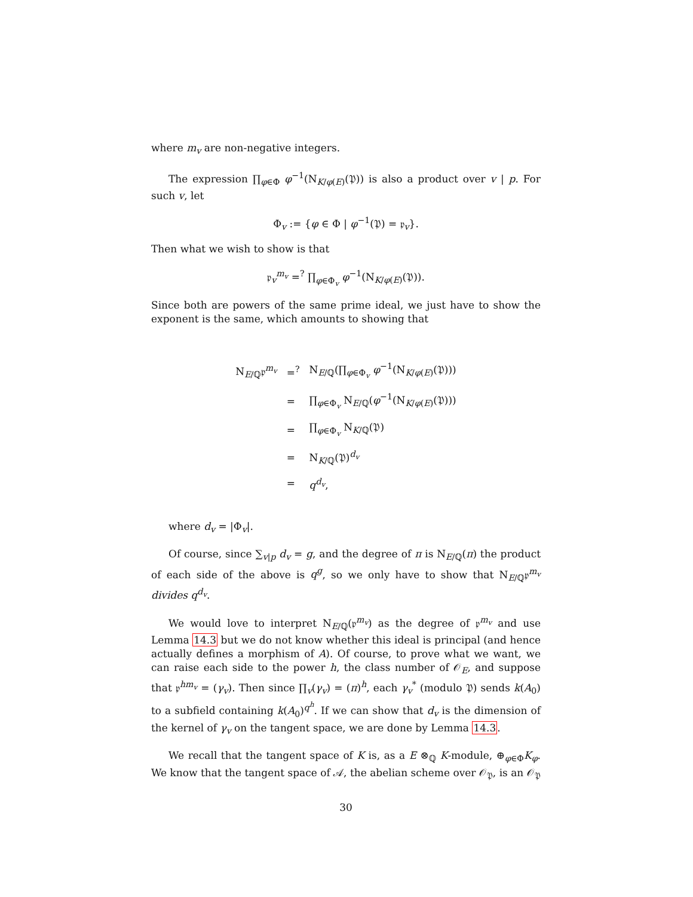where m<sub>v</sub> are non-negative integers.
The expression ∏<sub>φ∈Φ</sub> φ<sup>−1</sup>(N<sub>K/φ(E)</sub>(𝔓)) is also a product over v | p. For such v, let
Φ<sub>v</sub> := {φ ∈ Φ | φ<sup>−1</sup>(𝔓) = 𝔭<sub>v</sub>}.
Then what we wish to show is that
𝔭<sub>v</sub><sup>m<sub>v</sub></sup> =<sup>?</sup> ∏<sub>φ∈Φ<sub>v</sub></sub> φ<sup>−1</sup>(N<sub>K/φ(E)</sub>(𝔓)).
Since both are powers of the same prime ideal, we just have to show the exponent is the same, which amounts to showing that
| N<sub>E/ℚ</sub>𝔭<sup>m<sub>v</sub></sup> | =<sup>?</sup> | N<sub>E/ℚ</sub>(∏<sub>φ∈Φ<sub>v</sub></sub> φ<sup>−1</sup>(N<sub>K/φ(E)</sub>(𝔓))) |
| | = | ∏<sub>φ∈Φ<sub>v</sub></sub> N<sub>E/ℚ</sub>( φ<sup>−1</sup>(N<sub>K/φ(E)</sub>(𝔓))) |
| | = | ∏<sub>φ∈Φ<sub>v</sub></sub> N<sub>K/ℚ</sub>(𝔓) |
| | = | N<sub>K/ℚ</sub>(𝔓)<sup>d<sub>v</sub></sup> |
| | = | q<sup>d<sub>v</sub></sup>, |
where d<sub>v</sub> = |Φ<sub>v</sub>|.
Of course, since ∑<sub>v|p</sub> d<sub>v</sub> = g, and the degree of π is N<sub>E/ℚ</sub>(π) the product of each side of the above is q<sup>g</sup>, so we only have to show that N<sub>E/ℚ</sub>𝔭<sup>m<sub>v</sub></sup> divides q<sup>d<sub>v</sub></sup>.
We would love to interpret N<sub>E/ℚ</sub>(𝔭<sup>m<sub>v</sub></sup>) as the degree of 𝔭<sup>m<sub>v</sub></sup> and use Lemma 14.3 but we do not know whether this ideal is principal (and hence actually defines a morphism of A). Of course, to prove what we want, we can raise each side to the power h, the class number of 𝒪<sub>E</sub>, and suppose that 𝔭<sup>hm<sub>v</sub></sup> = (γ<sub>v</sub>). Then since ∏<sub>v</sub>(γ<sub>v</sub>) = (π)<sup>h</sup>, each γ<sub>v</sub><sup>*</sup> (modulo 𝔓) sends k(A<sub>0</sub>) to a subfield containing k(A<sub>0</sub>)<sup>q<sup>h</sup></sup>. If we can show that d<sub>v</sub> is the dimension of the kernel of γ<sub>v</sub> on the tangent space, we are done by Lemma 14.3.
We recall that the tangent space of K is, as a E ⊗<sub>ℚ</sub> K-module, ⊕<sub>φ∈Φ</sub>K<sub>φ</sub>. We know that the tangent space of 𝒜, the abelian scheme over 𝒪<sub>𝔓</sub>, is an 𝒪<sub>𝔓</sub>
30